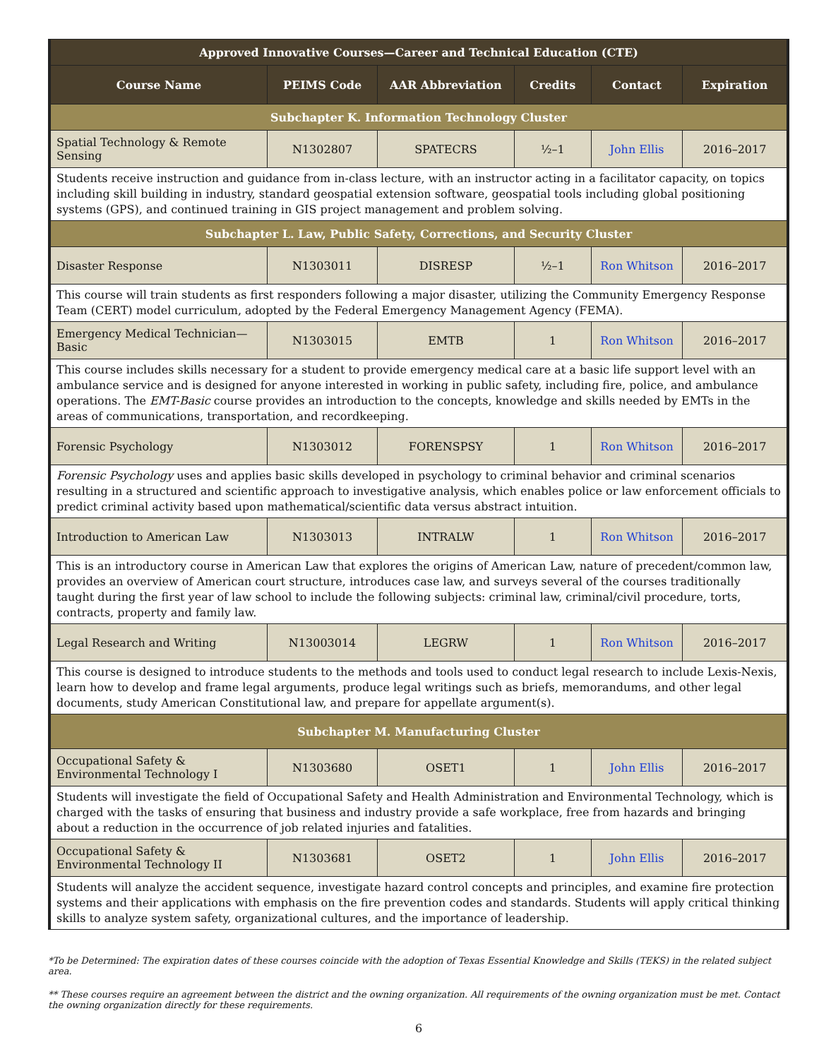| Approved Innovative Courses—Career and Technical Education (CTE) | | | | | |
| Course Name | PEIMS Code | AAR Abbreviation | Credits | Contact | Expiration |
| Subchapter K. Information Technology Cluster | | | | | |
| Spatial Technology & Remote Sensing | N1302807 | SPATECRS | ½–1 | John Ellis | 2016–2017 |
| Students receive instruction and guidance from in-class lecture, with an instructor acting in a facilitator capacity, on topics including skill building in industry, standard geospatial extension software, geospatial tools including global positioning systems (GPS), and continued training in GIS project management and problem solving. | | | | | |
| Subchapter L. Law, Public Safety, Corrections, and Security Cluster | | | | | |
| Disaster Response | N1303011 | DISRESP | ½–1 | Ron Whitson | 2016–2017 |
| This course will train students as first responders following a major disaster, utilizing the Community Emergency Response Team (CERT) model curriculum, adopted by the Federal Emergency Management Agency (FEMA). | | | | | |
| Emergency Medical Technician—Basic | N1303015 | EMTB | 1 | Ron Whitson | 2016–2017 |
| This course includes skills necessary for a student to provide emergency medical care at a basic life support level with an ambulance service and is designed for anyone interested in working in public safety, including fire, police, and ambulance operations. The EMT-Basic course provides an introduction to the concepts, knowledge and skills needed by EMTs in the areas of communications, transportation, and recordkeeping. | | | | | |
| Forensic Psychology | N1303012 | FORENSPSY | 1 | Ron Whitson | 2016–2017 |
| Forensic Psychology uses and applies basic skills developed in psychology to criminal behavior and criminal scenarios resulting in a structured and scientific approach to investigative analysis, which enables police or law enforcement officials to predict criminal activity based upon mathematical/scientific data versus abstract intuition. | | | | | |
| Introduction to American Law | N1303013 | INTRALW | 1 | Ron Whitson | 2016–2017 |
| This is an introductory course in American Law that explores the origins of American Law, nature of precedent/common law, provides an overview of American court structure, introduces case law, and surveys several of the courses traditionally taught during the first year of law school to include the following subjects: criminal law, criminal/civil procedure, torts, contracts, property and family law. | | | | | |
| Legal Research and Writing | N13003014 | LEGRW | 1 | Ron Whitson | 2016–2017 |
| This course is designed to introduce students to the methods and tools used to conduct legal research to include Lexis-Nexis, learn how to develop and frame legal arguments, produce legal writings such as briefs, memorandums, and other legal documents, study American Constitutional law, and prepare for appellate argument(s). | | | | | |
| Subchapter M. Manufacturing Cluster | | | | | |
| Occupational Safety & Environmental Technology I | N1303680 | OSET1 | 1 | John Ellis | 2016–2017 |
| Students will investigate the field of Occupational Safety and Health Administration and Environmental Technology, which is charged with the tasks of ensuring that business and industry provide a safe workplace, free from hazards and bringing about a reduction in the occurrence of job related injuries and fatalities. | | | | | |
| Occupational Safety & Environmental Technology II | N1303681 | OSET2 | 1 | John Ellis | 2016–2017 |
| Students will analyze the accident sequence, investigate hazard control concepts and principles, and examine fire protection systems and their applications with emphasis on the fire prevention codes and standards. Students will apply critical thinking skills to analyze system safety, organizational cultures, and the importance of leadership. | | | | | |
*To be Determined: The expiration dates of these courses coincide with the adoption of Texas Essential Knowledge and Skills (TEKS) in the related subject area.
** These courses require an agreement between the district and the owning organization. All requirements of the owning organization must be met. Contact the owning organization directly for these requirements.
6